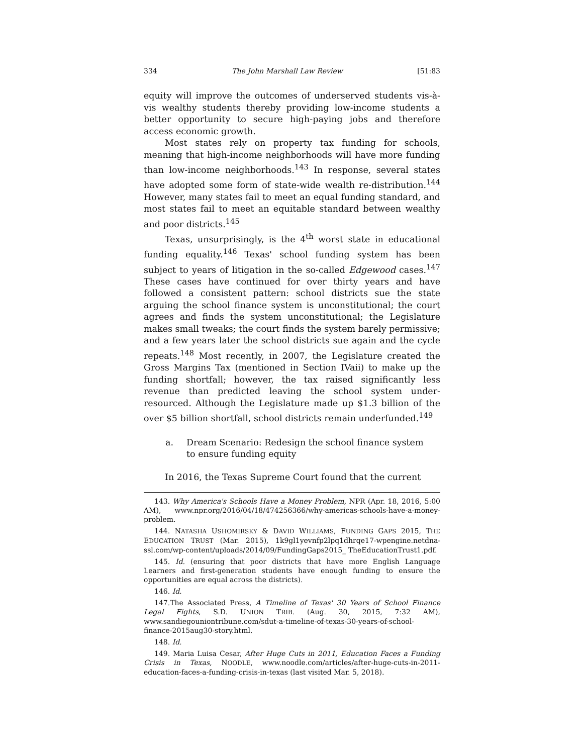334 The John Marshall Law Review [51:83
equity will improve the outcomes of underserved students vis-à-vis wealthy students thereby providing low-income students a better opportunity to secure high-paying jobs and therefore access economic growth.
Most states rely on property tax funding for schools, meaning that high-income neighborhoods will have more funding than low-income neighborhoods.<sup>143</sup> In response, several states have adopted some form of state-wide wealth re-distribution.<sup>144</sup> However, many states fail to meet an equal funding standard, and most states fail to meet an equitable standard between wealthy and poor districts.<sup>145</sup>
Texas, unsurprisingly, is the 4<sup>th</sup> worst state in educational funding equality.<sup>146</sup> Texas' school funding system has been subject to years of litigation in the so-called Edgewood cases.<sup>147</sup> These cases have continued for over thirty years and have followed a consistent pattern: school districts sue the state arguing the school finance system is unconstitutional; the court agrees and finds the system unconstitutional; the Legislature makes small tweaks; the court finds the system barely permissive; and a few years later the school districts sue again and the cycle repeats.<sup>148</sup> Most recently, in 2007, the Legislature created the Gross Margins Tax (mentioned in Section IVaii) to make up the funding shortfall; however, the tax raised significantly less revenue than predicted leaving the school system under-resourced. Although the Legislature made up $1.3 billion of the over $5 billion shortfall, school districts remain underfunded.<sup>149</sup>
a. Dream Scenario: Redesign the school finance system to ensure funding equity
In 2016, the Texas Supreme Court found that the current
143. Why America's Schools Have a Money Problem, NPR (Apr. 18, 2016, 5:00 AM), www.npr.org/2016/04/18/474256366/why-americas-schools-have-a-money-problem.
144. NATASHA USHOMIRSKY & DAVID WILLIAMS, FUNDING GAPS 2015, THE EDUCATION TRUST (Mar. 2015), 1k9gl1yevnfp2lpq1dhrqe17-wpengine.netdna-ssl.com/wp-content/uploads/2014/09/FundingGaps2015_ TheEducationTrust1.pdf.
145. Id. (ensuring that poor districts that have more English Language Learners and first-generation students have enough funding to ensure the opportunities are equal across the districts).
146. Id.
147.The Associated Press, A Timeline of Texas' 30 Years of School Finance Legal Fights, S.D. UNION TRIB. (Aug. 30, 2015, 7:32 AM), www.sandiegouniontribune.com/sdut-a-timeline-of-texas-30-years-of-school-finance-2015aug30-story.html.
148. Id.
149. Maria Luisa Cesar, After Huge Cuts in 2011, Education Faces a Funding Crisis in Texas, NOODLE, www.noodle.com/articles/after-huge-cuts-in-2011-education-faces-a-funding-crisis-in-texas (last visited Mar. 5, 2018).